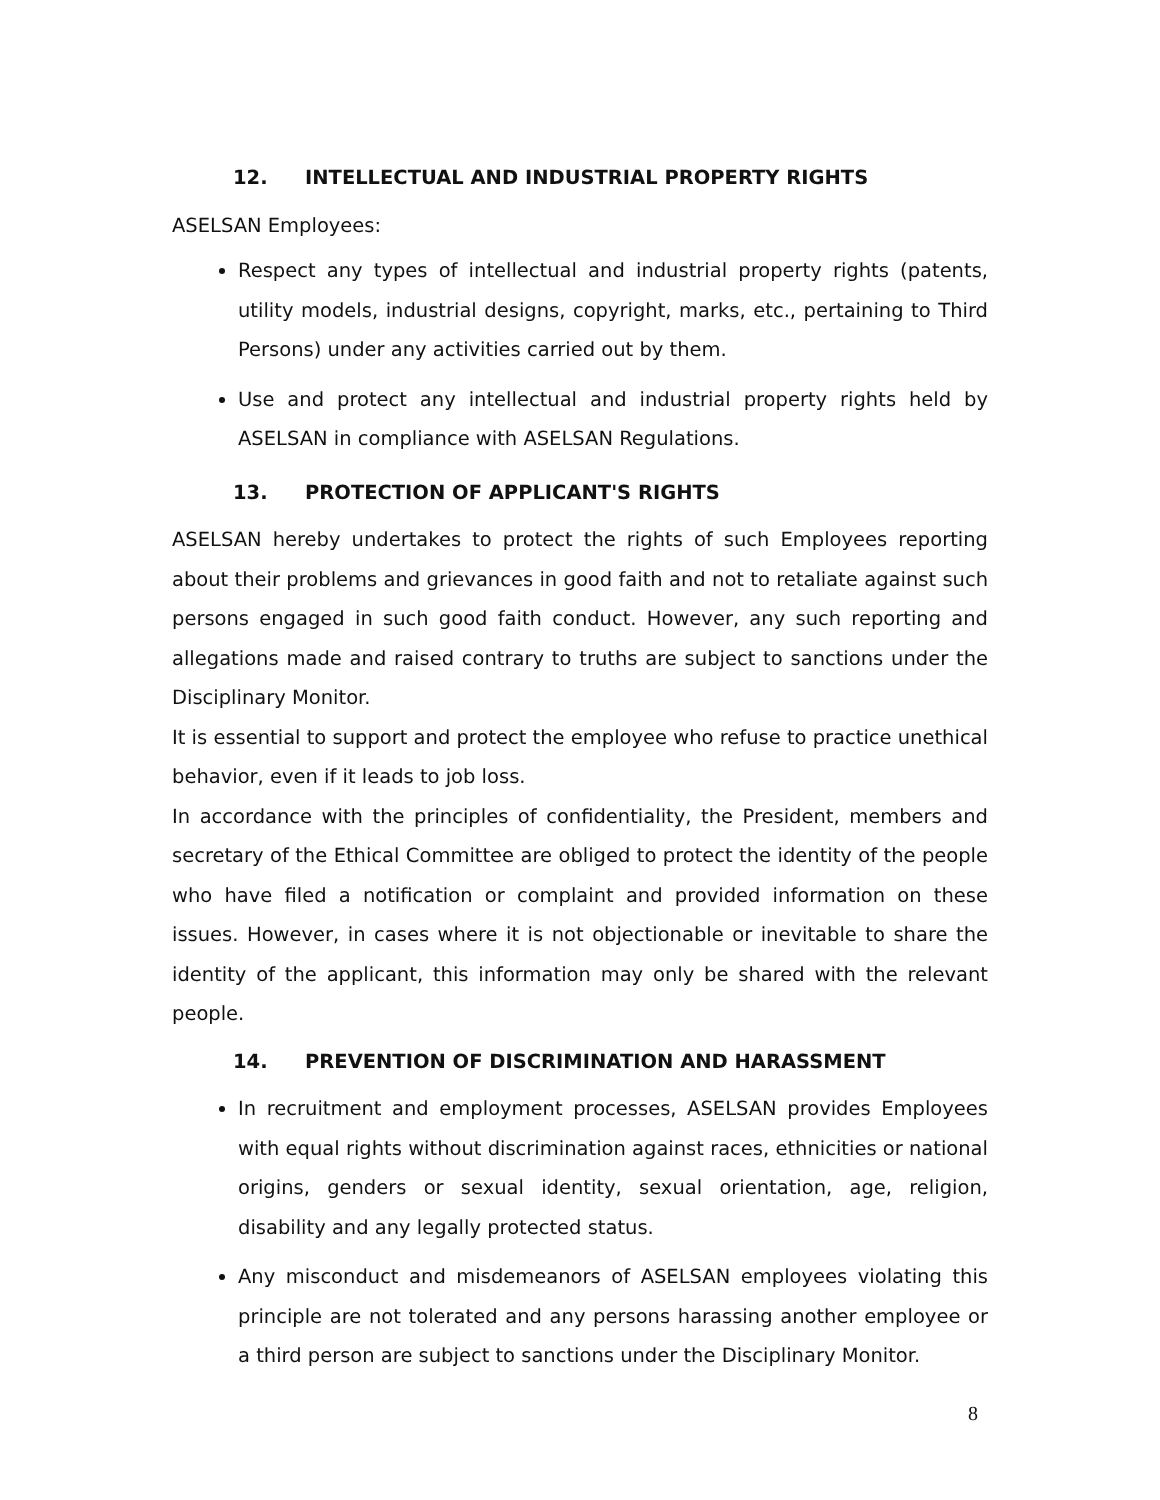12. INTELLECTUAL AND INDUSTRIAL PROPERTY RIGHTS
ASELSAN Employees:
Respect any types of intellectual and industrial property rights (patents, utility models, industrial designs, copyright, marks, etc., pertaining to Third Persons) under any activities carried out by them.
Use and protect any intellectual and industrial property rights held by ASELSAN in compliance with ASELSAN Regulations.
13. PROTECTION OF APPLICANT'S RIGHTS
ASELSAN hereby undertakes to protect the rights of such Employees reporting about their problems and grievances in good faith and not to retaliate against such persons engaged in such good faith conduct. However, any such reporting and allegations made and raised contrary to truths are subject to sanctions under the Disciplinary Monitor.
It is essential to support and protect the employee who refuse to practice unethical behavior, even if it leads to job loss.
In accordance with the principles of confidentiality, the President, members and secretary of the Ethical Committee are obliged to protect the identity of the people who have filed a notification or complaint and provided information on these issues. However, in cases where it is not objectionable or inevitable to share the identity of the applicant, this information may only be shared with the relevant people.
14. PREVENTION OF DISCRIMINATION AND HARASSMENT
In recruitment and employment processes, ASELSAN provides Employees with equal rights without discrimination against races, ethnicities or national origins, genders or sexual identity, sexual orientation, age, religion, disability and any legally protected status.
Any misconduct and misdemeanors of ASELSAN employees violating this principle are not tolerated and any persons harassing another employee or a third person are subject to sanctions under the Disciplinary Monitor.
8